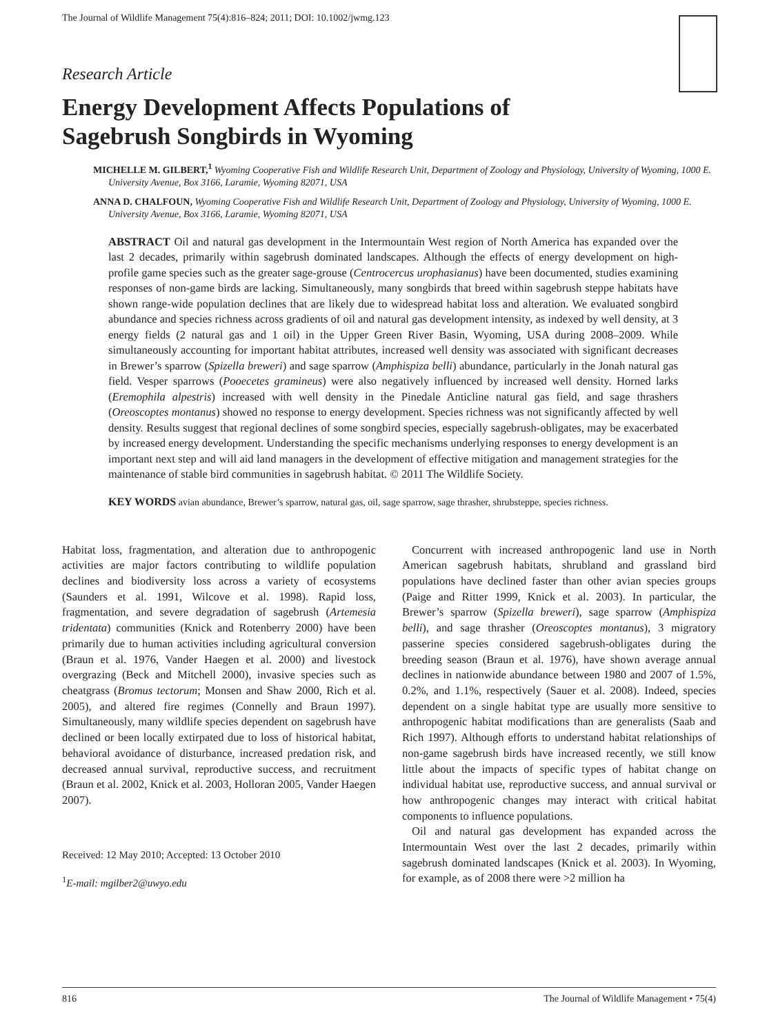The Journal of Wildlife Management 75(4):816–824; 2011; DOI: 10.1002/jwmg.123
Research Article
Energy Development Affects Populations of
Sagebrush Songbirds in Wyoming
MICHELLE M. GILBERT,<sup>1</sup> Wyoming Cooperative Fish and Wildlife Research Unit, Department of Zoology and Physiology, University of Wyoming, 1000 E. University Avenue, Box 3166, Laramie, Wyoming 82071, USA
ANNA D. CHALFOUN, Wyoming Cooperative Fish and Wildlife Research Unit, Department of Zoology and Physiology, University of Wyoming, 1000 E. University Avenue, Box 3166, Laramie, Wyoming 82071, USA
ABSTRACT Oil and natural gas development in the Intermountain West region of North America has expanded over the last 2 decades, primarily within sagebrush dominated landscapes. Although the effects of energy development on high-profile game species such as the greater sage-grouse (Centrocercus urophasianus) have been documented, studies examining responses of non-game birds are lacking. Simultaneously, many songbirds that breed within sagebrush steppe habitats have shown range-wide population declines that are likely due to widespread habitat loss and alteration. We evaluated songbird abundance and species richness across gradients of oil and natural gas development intensity, as indexed by well density, at 3 energy fields (2 natural gas and 1 oil) in the Upper Green River Basin, Wyoming, USA during 2008–2009. While simultaneously accounting for important habitat attributes, increased well density was associated with significant decreases in Brewer’s sparrow (Spizella breweri) and sage sparrow (Amphispiza belli) abundance, particularly in the Jonah natural gas field. Vesper sparrows (Pooecetes gramineus) were also negatively influenced by increased well density. Horned larks (Eremophila alpestris) increased with well density in the Pinedale Anticline natural gas field, and sage thrashers (Oreoscoptes montanus) showed no response to energy development. Species richness was not significantly affected by well density. Results suggest that regional declines of some songbird species, especially sagebrush-obligates, may be exacerbated by increased energy development. Understanding the specific mechanisms underlying responses to energy development is an important next step and will aid land managers in the development of effective mitigation and management strategies for the maintenance of stable bird communities in sagebrush habitat. © 2011 The Wildlife Society.
KEY WORDS avian abundance, Brewer’s sparrow, natural gas, oil, sage sparrow, sage thrasher, shrubsteppe, species richness.
Habitat loss, fragmentation, and alteration due to anthropogenic activities are major factors contributing to wildlife population declines and biodiversity loss across a variety of ecosystems (Saunders et al. 1991, Wilcove et al. 1998). Rapid loss, fragmentation, and severe degradation of sagebrush (Artemesia tridentata) communities (Knick and Rotenberry 2000) have been primarily due to human activities including agricultural conversion (Braun et al. 1976, Vander Haegen et al. 2000) and livestock overgrazing (Beck and Mitchell 2000), invasive species such as cheatgrass (Bromus tectorum; Monsen and Shaw 2000, Rich et al. 2005), and altered fire regimes (Connelly and Braun 1997). Simultaneously, many wildlife species dependent on sagebrush have declined or been locally extirpated due to loss of historical habitat, behavioral avoidance of disturbance, increased predation risk, and decreased annual survival, reproductive success, and recruitment (Braun et al. 2002, Knick et al. 2003, Holloran 2005, Vander Haegen 2007).
Received: 12 May 2010; Accepted: 13 October 2010
<sup>1</sup> E-mail: mgilber2@uwyo.edu
Concurrent with increased anthropogenic land use in North American sagebrush habitats, shrubland and grassland bird populations have declined faster than other avian species groups (Paige and Ritter 1999, Knick et al. 2003). In particular, the Brewer’s sparrow (Spizella breweri), sage sparrow (Amphispiza belli), and sage thrasher (Oreoscoptes montanus), 3 migratory passerine species considered sagebrush-obligates during the breeding season (Braun et al. 1976), have shown average annual declines in nationwide abundance between 1980 and 2007 of 1.5%, 0.2%, and 1.1%, respectively (Sauer et al. 2008). Indeed, species dependent on a single habitat type are usually more sensitive to anthropogenic habitat modifications than are generalists (Saab and Rich 1997). Although efforts to understand habitat relationships of non-game sagebrush birds have increased recently, we still know little about the impacts of specific types of habitat change on individual habitat use, reproductive success, and annual survival or how anthropogenic changes may interact with critical habitat components to influence populations.
Oil and natural gas development has expanded across the Intermountain West over the last 2 decades, primarily within sagebrush dominated landscapes (Knick et al. 2003). In Wyoming, for example, as of 2008 there were >2 million ha
816 The Journal of Wildlife Management • 75(4)